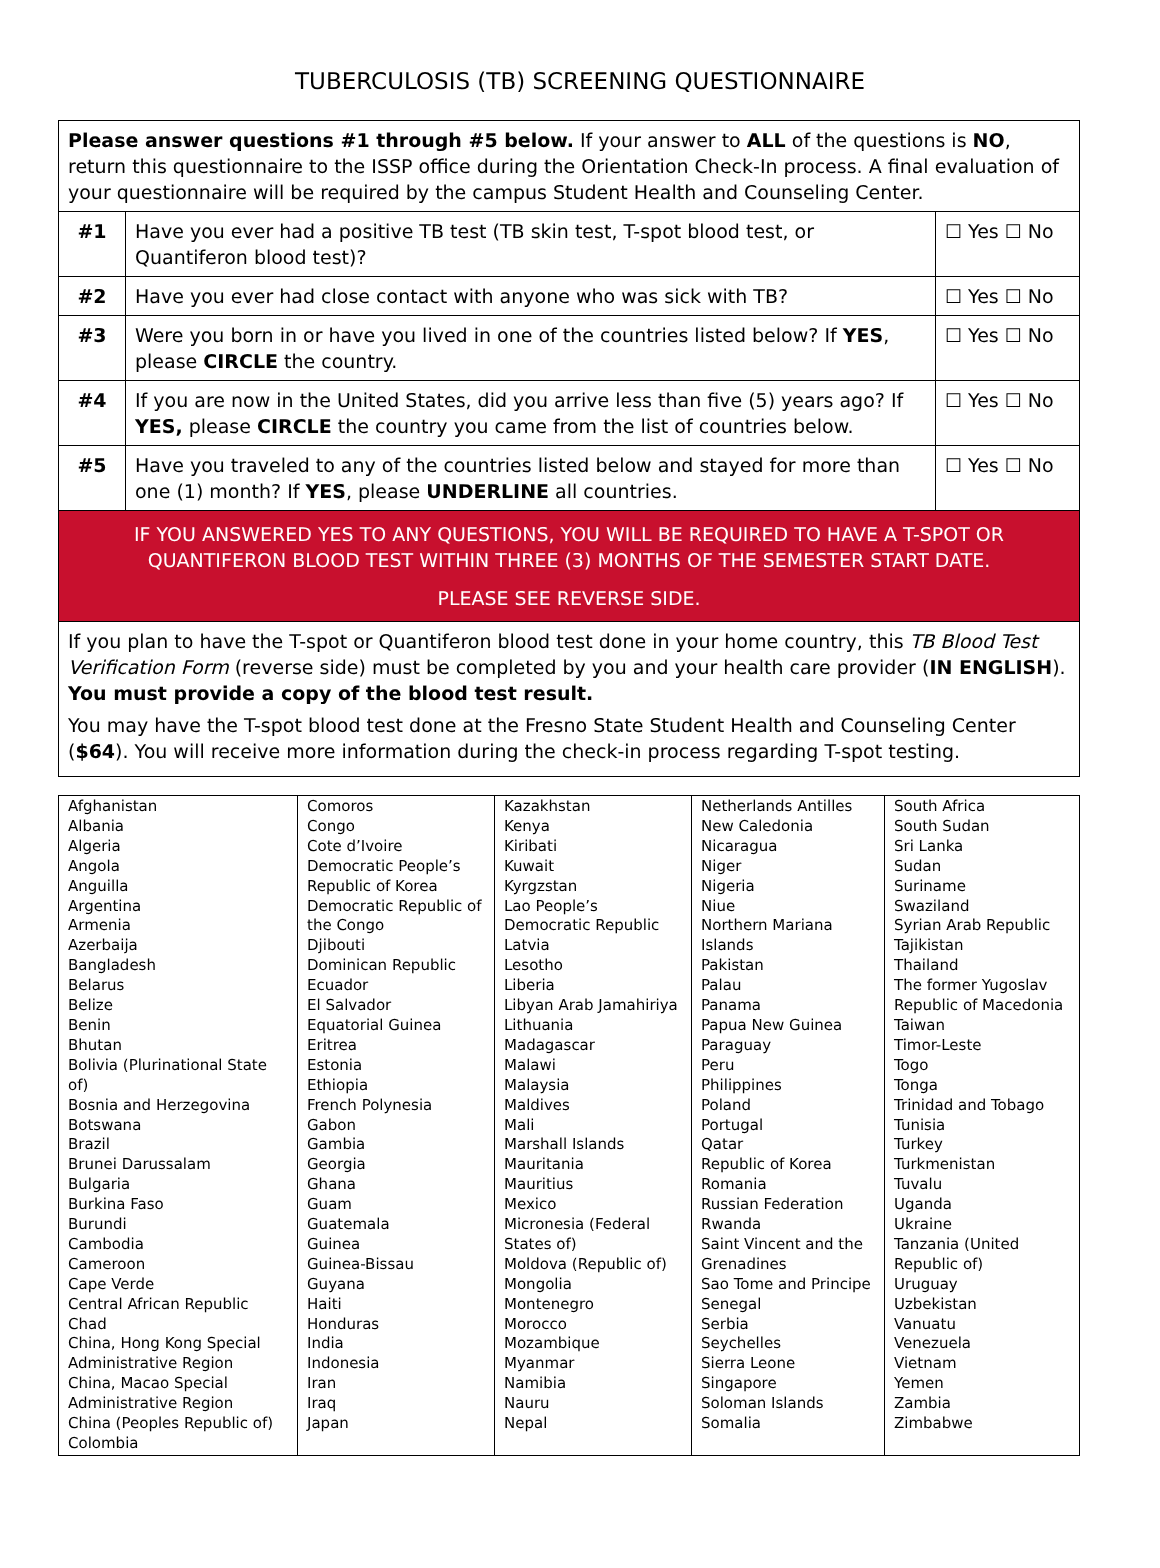TUBERCULOSIS (TB) SCREENING QUESTIONNAIRE
| Please answer questions #1 through #5 below. If your answer to ALL of the questions is NO , return this questionnaire to the ISSP office during the Orientation Check-In process. A final evaluation of your questionnaire will be required by the campus Student Health and Counseling Center. | | |
| #1 | Have you ever had a positive TB test (TB skin test, T-spot blood test, or Quantiferon blood test)? | ☐ Yes ☐ No |
| #2 | Have you ever had close contact with anyone who was sick with TB? | ☐ Yes ☐ No |
| #3 | Were you born in or have you lived in one of the countries listed below? If YES , please CIRCLE the country. | ☐ Yes ☐ No |
| #4 | If you are now in the United States, did you arrive less than five (5) years ago? If YES, please CIRCLE the country you came from the list of countries below. | ☐ Yes ☐ No |
| #5 | Have you traveled to any of the countries listed below and stayed for more than one (1) month? If YES , please UNDERLINE all countries. | ☐ Yes ☐ No |
| IF YOU ANSWERED YES TO ANY QUESTIONS, YOU WILL BE REQUIRED TO HAVE A T-SPOT OR QUANTIFERON BLOOD TEST WITHIN THREE (3) MONTHS OF THE SEMESTER START DATE. PLEASE SEE REVERSE SIDE. | | |
| If you plan to have the T-spot or Quantiferon blood test done in your home country, this TB Blood Test Verification Form (reverse side) must be completed by you and your health care provider ( IN ENGLISH ). You must provide a copy of the blood test result. You may have the T-spot blood test done at the Fresno State Student Health and Counseling Center ( $64 ). You will receive more information during the check-in process regarding T-spot testing. | | |
| Afghanistan Albania Algeria Angola Anguilla Argentina Armenia Azerbaija Bangladesh Belarus Belize Benin Bhutan Bolivia (Plurinational State of) Bosnia and Herzegovina Botswana Brazil Brunei Darussalam Bulgaria Burkina Faso Burundi Cambodia Cameroon Cape Verde Central African Republic Chad China, Hong Kong Special Administrative Region China, Macao Special Administrative Region China (Peoples Republic of) Colombia | Comoros Congo Cote d’Ivoire Democratic People’s Republic of Korea Democratic Republic of the Congo Djibouti Dominican Republic Ecuador El Salvador Equatorial Guinea Eritrea Estonia Ethiopia French Polynesia Gabon Gambia Georgia Ghana Guam Guatemala Guinea Guinea-Bissau Guyana Haiti Honduras India Indonesia Iran Iraq Japan | Kazakhstan Kenya Kiribati Kuwait Kyrgzstan Lao People’s Democratic Republic Latvia Lesotho Liberia Libyan Arab Jamahiriya Lithuania Madagascar Malawi Malaysia Maldives Mali Marshall Islands Mauritania Mauritius Mexico Micronesia (Federal States of) Moldova (Republic of) Mongolia Montenegro Morocco Mozambique Myanmar Namibia Nauru Nepal | Netherlands Antilles New Caledonia Nicaragua Niger Nigeria Niue Northern Mariana Islands Pakistan Palau Panama Papua New Guinea Paraguay Peru Philippines Poland Portugal Qatar Republic of Korea Romania Russian Federation Rwanda Saint Vincent and the Grenadines Sao Tome and Principe Senegal Serbia Seychelles Sierra Leone Singapore Soloman Islands Somalia | South Africa South Sudan Sri Lanka Sudan Suriname Swaziland Syrian Arab Republic Tajikistan Thailand The former Yugoslav Republic of Macedonia Taiwan Timor-Leste Togo Tonga Trinidad and Tobago Tunisia Turkey Turkmenistan Tuvalu Uganda Ukraine Tanzania (United Republic of) Uruguay Uzbekistan Vanuatu Venezuela Vietnam Yemen Zambia Zimbabwe |